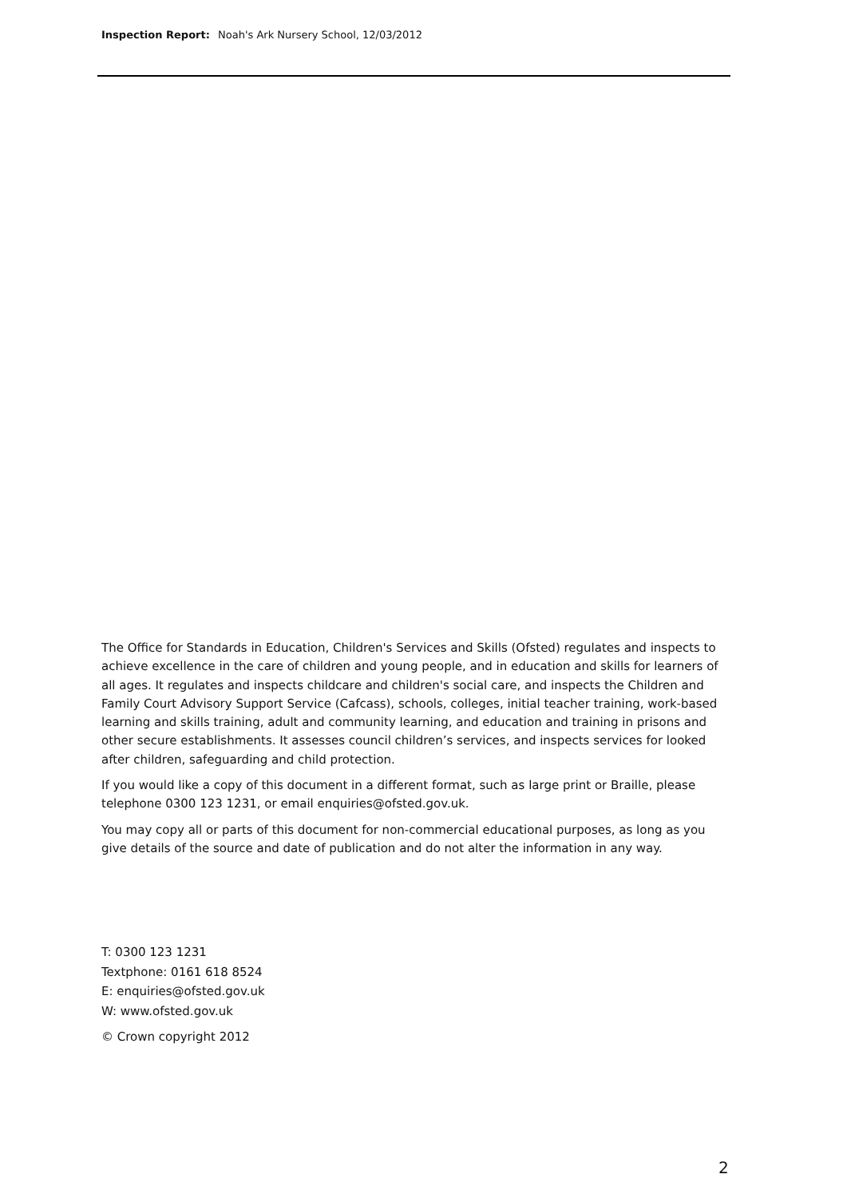Inspection Report: Noah's Ark Nursery School, 12/03/2012
The Office for Standards in Education, Children's Services and Skills (Ofsted) regulates and inspects to achieve excellence in the care of children and young people, and in education and skills for learners of all ages. It regulates and inspects childcare and children's social care, and inspects the Children and Family Court Advisory Support Service (Cafcass), schools, colleges, initial teacher training, work-based learning and skills training, adult and community learning, and education and training in prisons and other secure establishments. It assesses council children’s services, and inspects services for looked after children, safeguarding and child protection.
If you would like a copy of this document in a different format, such as large print or Braille, please telephone 0300 123 1231, or email enquiries@ofsted.gov.uk.
You may copy all or parts of this document for non-commercial educational purposes, as long as you give details of the source and date of publication and do not alter the information in any way.
T: 0300 123 1231
Textphone: 0161 618 8524
E: enquiries@ofsted.gov.uk
W: www.ofsted.gov.uk
© Crown copyright 2012
2